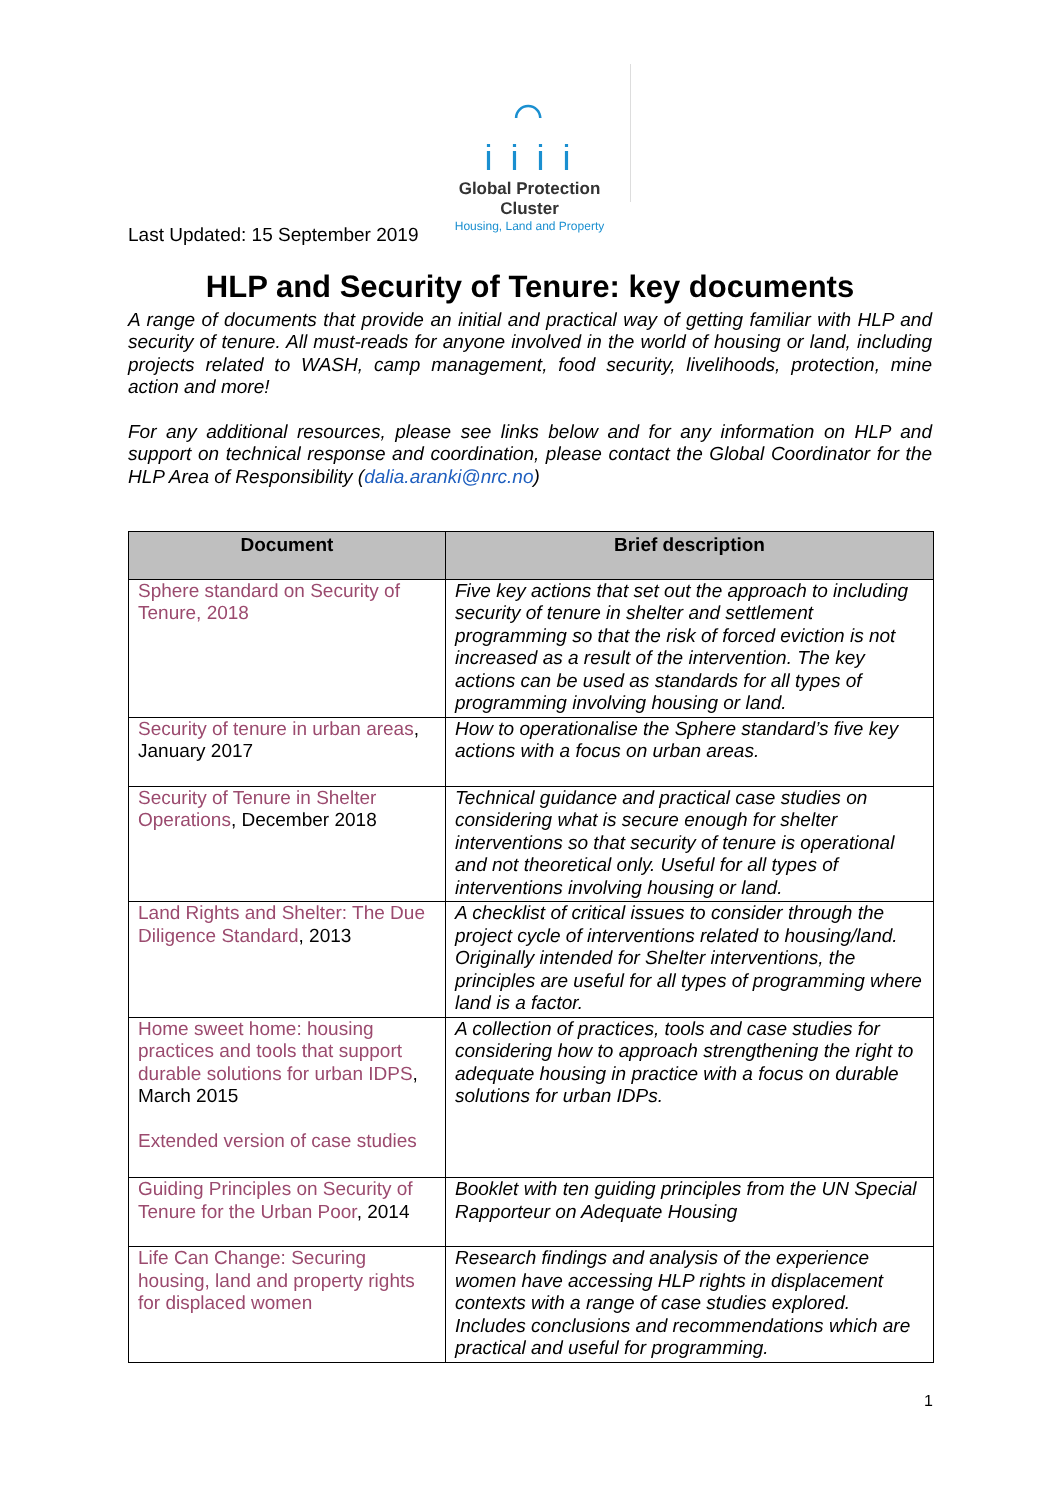⌒
i i i i
Global Protection Cluster
Housing, Land and Property
Last Updated: 15 September 2019
HLP and Security of Tenure: key documents
A range of documents that provide an initial and practical way of getting familiar with HLP and security of tenure. All must-reads for anyone involved in the world of housing or land, including projects related to WASH, camp management, food security, livelihoods, protection, mine action and more!
For any additional resources, please see links below and for any information on HLP and support on technical response and coordination, please contact the Global Coordinator for the HLP Area of Responsibility (dalia.aranki@nrc.no)
| Document | Brief description |
| --- | --- |
| Sphere standard on Security of Tenure, 2018 | Five key actions that set out the approach to including security of tenure in shelter and settlement programming so that the risk of forced eviction is not increased as a result of the intervention. The key actions can be used as standards for all types of programming involving housing or land. |
| Security of tenure in urban areas , January 2017 | How to operationalise the Sphere standard’s five key actions with a focus on urban areas. |
| Security of Tenure in Shelter Operations , December 2018 | Technical guidance and practical case studies on considering what is secure enough for shelter interventions so that security of tenure is operational and not theoretical only. Useful for all types of interventions involving housing or land. |
| Land Rights and Shelter: The Due Diligence Standard , 2013 | A checklist of critical issues to consider through the project cycle of interventions related to housing/land. Originally intended for Shelter interventions, the principles are useful for all types of programming where land is a factor. |
| Home sweet home: housing practices and tools that support durable solutions for urban IDPS , March 2015 Extended version of case studies | A collection of practices, tools and case studies for considering how to approach strengthening the right to adequate housing in practice with a focus on durable solutions for urban IDPs. |
| Guiding Principles on Security of Tenure for the Urban Poor , 2014 | Booklet with ten guiding principles from the UN Special Rapporteur on Adequate Housing |
| Life Can Change: Securing housing, land and property rights for displaced women | Research findings and analysis of the experience women have accessing HLP rights in displacement contexts with a range of case studies explored. Includes conclusions and recommendations which are practical and useful for programming. |
1